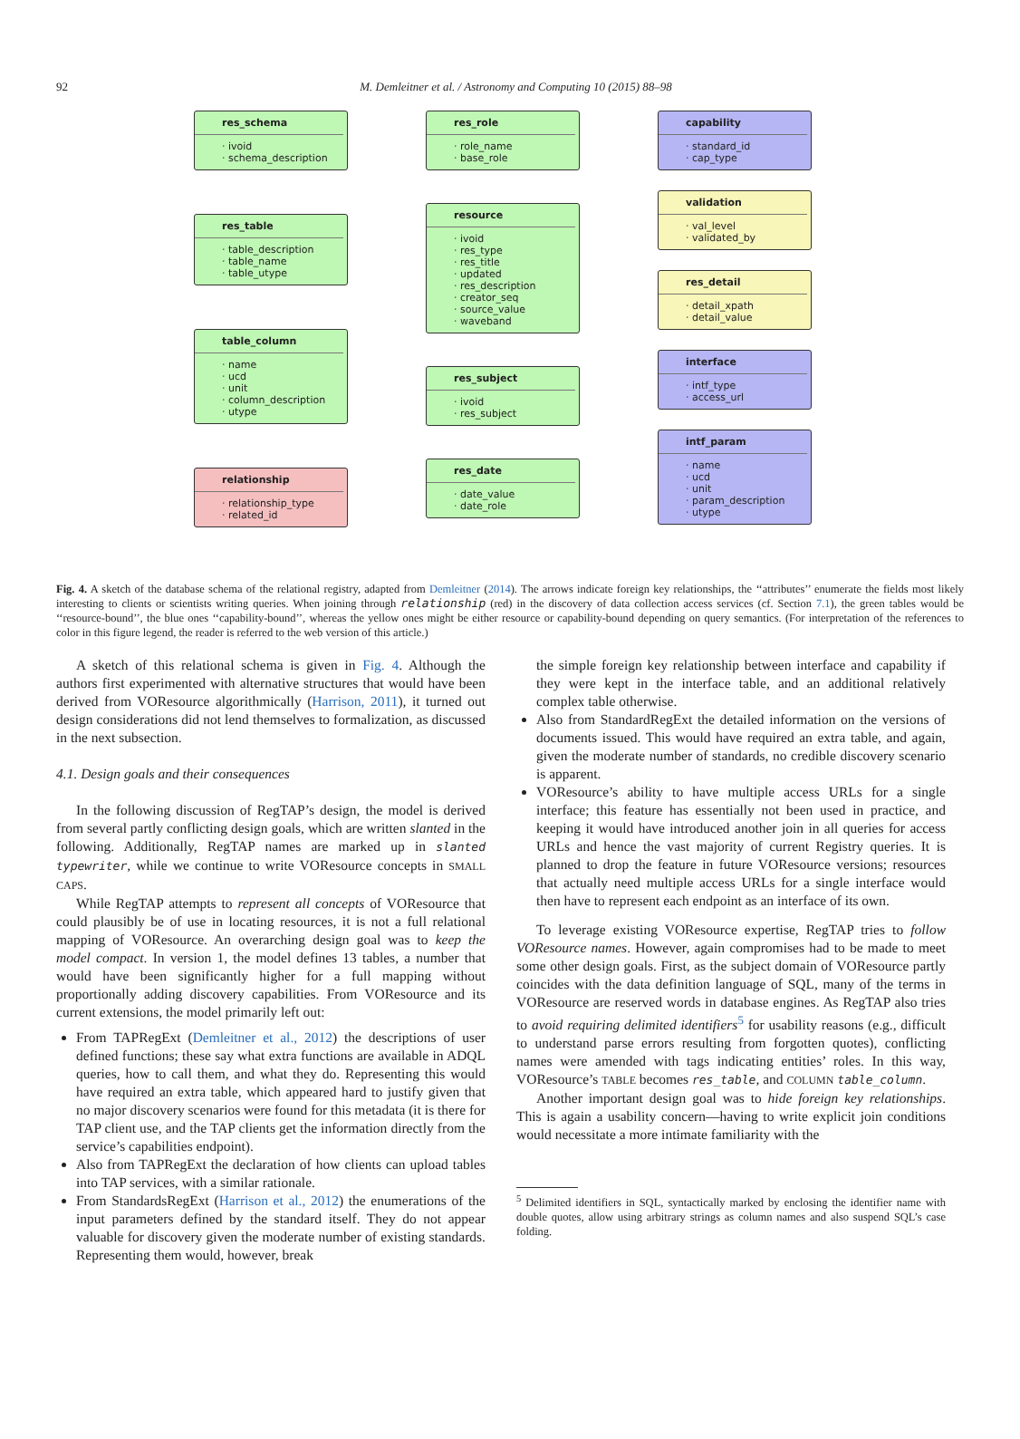92
M. Demleitner et al. / Astronomy and Computing 10 (2015) 88–98
res_schema
· ivoid
· schema_description
res_table
· table_description
· table_name
· table_utype
table_column
· name
· ucd
· unit
· column_description
· utype
relationship
· relationship_type
· related_id
res_role
· role_name
· base_role
resource
· ivoid
· res_type
· res_title
· updated
· res_description
· creator_seq
· source_value
· waveband
res_subject
· ivoid
· res_subject
res_date
· date_value
· date_role
capability
· standard_id
· cap_type
validation
· val_level
· validated_by
res_detail
· detail_xpath
· detail_value
interface
· intf_type
· access_url
intf_param
· name
· ucd
· unit
· param_description
· utype
Fig. 4. A sketch of the database schema of the relational registry, adapted from Demleitner (2014). The arrows indicate foreign key relationships, the ‘‘attributes’’ enumerate the fields most likely interesting to clients or scientists writing queries. When joining through relationship (red) in the discovery of data collection access services (cf. Section 7.1), the green tables would be ‘‘resource-bound’’, the blue ones ‘‘capability-bound’’, whereas the yellow ones might be either resource or capability-bound depending on query semantics. (For interpretation of the references to color in this figure legend, the reader is referred to the web version of this article.)
A sketch of this relational schema is given in Fig. 4. Although the authors first experimented with alternative structures that would have been derived from VOResource algorithmically (Harrison, 2011), it turned out design considerations did not lend themselves to formalization, as discussed in the next subsection.
4.1. Design goals and their consequences
In the following discussion of RegTAP’s design, the model is derived from several partly conflicting design goals, which are written slanted in the following. Additionally, RegTAP names are marked up in slanted typewriter, while we continue to write VOResource concepts in SMALL CAPS.
While RegTAP attempts to represent all concepts of VOResource that could plausibly be of use in locating resources, it is not a full relational mapping of VOResource. An overarching design goal was to keep the model compact. In version 1, the model defines 13 tables, a number that would have been significantly higher for a full mapping without proportionally adding discovery capabilities. From VOResource and its current extensions, the model primarily left out:
From TAPRegExt (Demleitner et al., 2012) the descriptions of user defined functions; these say what extra functions are available in ADQL queries, how to call them, and what they do. Representing this would have required an extra table, which appeared hard to justify given that no major discovery scenarios were found for this metadata (it is there for TAP client use, and the TAP clients get the information directly from the service’s capabilities endpoint).
Also from TAPRegExt the declaration of how clients can upload tables into TAP services, with a similar rationale.
From StandardsRegExt (Harrison et al., 2012) the enumerations of the input parameters defined by the standard itself. They do not appear valuable for discovery given the moderate number of existing standards. Representing them would, however, break
the simple foreign key relationship between interface and capability if they were kept in the interface table, and an additional relatively complex table otherwise.
Also from StandardRegExt the detailed information on the versions of documents issued. This would have required an extra table, and again, given the moderate number of standards, no credible discovery scenario is apparent.
VOResource’s ability to have multiple access URLs for a single interface; this feature has essentially not been used in practice, and keeping it would have introduced another join in all queries for access URLs and hence the vast majority of current Registry queries. It is planned to drop the feature in future VOResource versions; resources that actually need multiple access URLs for a single interface would then have to represent each endpoint as an interface of its own.
To leverage existing VOResource expertise, RegTAP tries to follow VOResource names. However, again compromises had to be made to meet some other design goals. First, as the subject domain of VOResource partly coincides with the data definition language of SQL, many of the terms in VOResource are reserved words in database engines. As RegTAP also tries to avoid requiring delimited identifiers<sup>5</sup> for usability reasons (e.g., difficult to understand parse errors resulting from forgotten quotes), conflicting names were amended with tags indicating entities’ roles. In this way, VOResource’s TABLE becomes res_table, and COLUMN table_column.
Another important design goal was to hide foreign key relationships. This is again a usability concern—having to write explicit join conditions would necessitate a more intimate familiarity with the
<sup>5</sup> Delimited identifiers in SQL, syntactically marked by enclosing the identifier name with double quotes, allow using arbitrary strings as column names and also suspend SQL’s case folding.